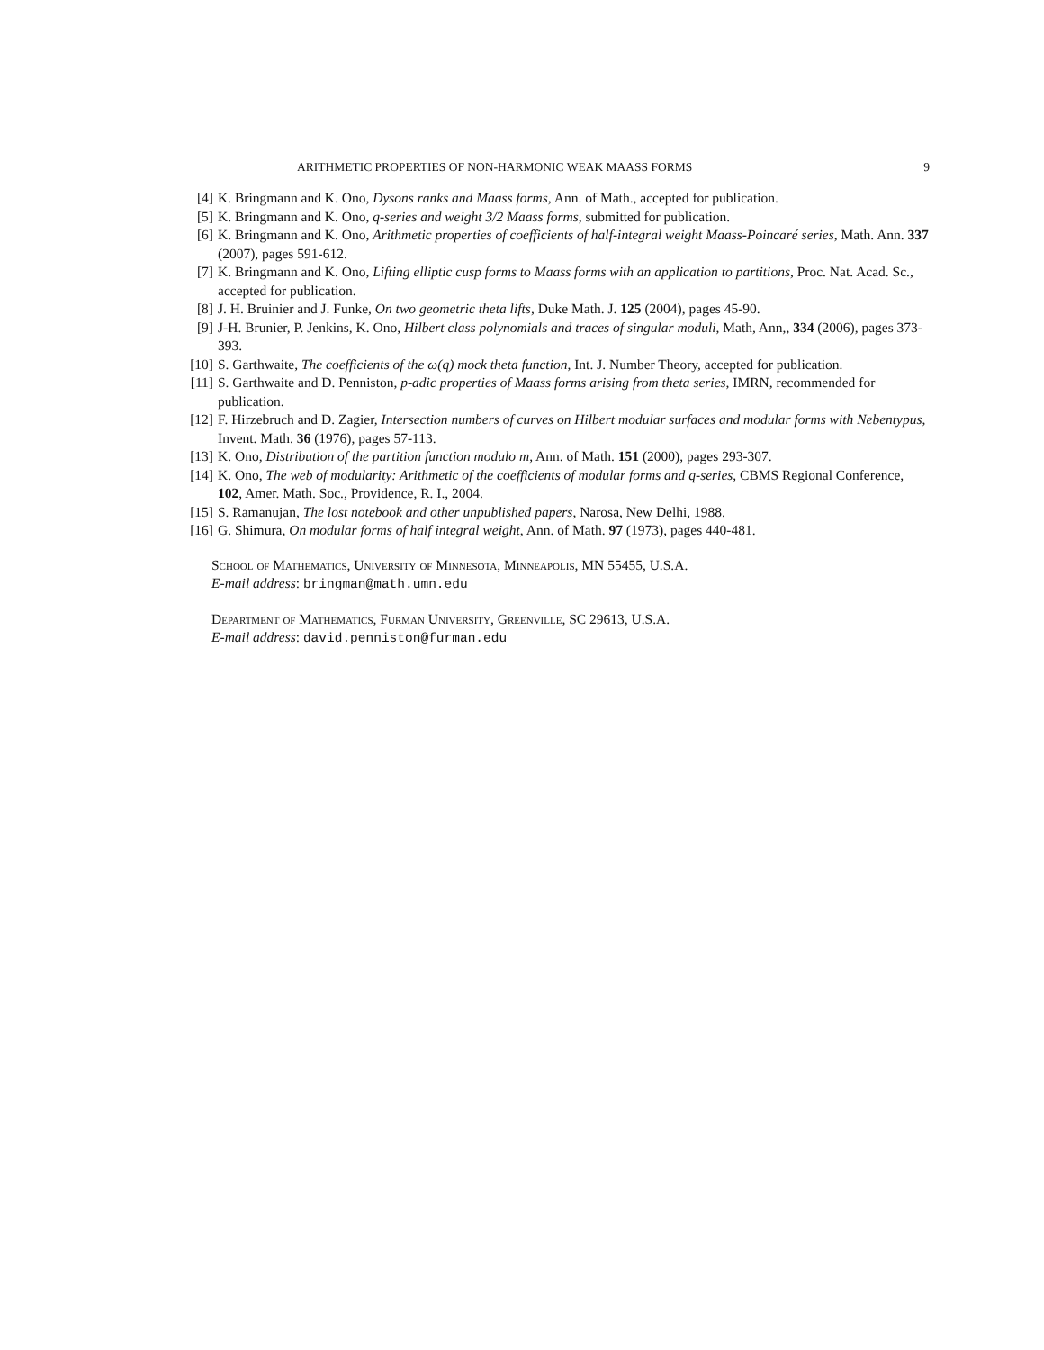ARITHMETIC PROPERTIES OF NON-HARMONIC WEAK MAASS FORMS 9
[4] K. Bringmann and K. Ono, Dysons ranks and Maass forms, Ann. of Math., accepted for publication.
[5] K. Bringmann and K. Ono, q-series and weight 3/2 Maass forms, submitted for publication.
[6] K. Bringmann and K. Ono, Arithmetic properties of coefficients of half-integral weight Maass-Poincaré series, Math. Ann. 337 (2007), pages 591-612.
[7] K. Bringmann and K. Ono, Lifting elliptic cusp forms to Maass forms with an application to partitions, Proc. Nat. Acad. Sc., accepted for publication.
[8] J. H. Bruinier and J. Funke, On two geometric theta lifts, Duke Math. J. 125 (2004), pages 45-90.
[9] J-H. Brunier, P. Jenkins, K. Ono, Hilbert class polynomials and traces of singular moduli, Math, Ann,, 334 (2006), pages 373-393.
[10] S. Garthwaite, The coefficients of the ω(q) mock theta function, Int. J. Number Theory, accepted for publication.
[11] S. Garthwaite and D. Penniston, p-adic properties of Maass forms arising from theta series, IMRN, recommended for publication.
[12] F. Hirzebruch and D. Zagier, Intersection numbers of curves on Hilbert modular surfaces and modular forms with Nebentypus, Invent. Math. 36 (1976), pages 57-113.
[13] K. Ono, Distribution of the partition function modulo m, Ann. of Math. 151 (2000), pages 293-307.
[14] K. Ono, The web of modularity: Arithmetic of the coefficients of modular forms and q-series, CBMS Regional Conference, 102, Amer. Math. Soc., Providence, R. I., 2004.
[15] S. Ramanujan, The lost notebook and other unpublished papers, Narosa, New Delhi, 1988.
[16] G. Shimura, On modular forms of half integral weight, Ann. of Math. 97 (1973), pages 440-481.
School of Mathematics, University of Minnesota, Minneapolis, MN 55455, U.S.A.
E-mail address: bringman@math.umn.edu
Department of Mathematics, Furman University, Greenville, SC 29613, U.S.A.
E-mail address: david.penniston@furman.edu